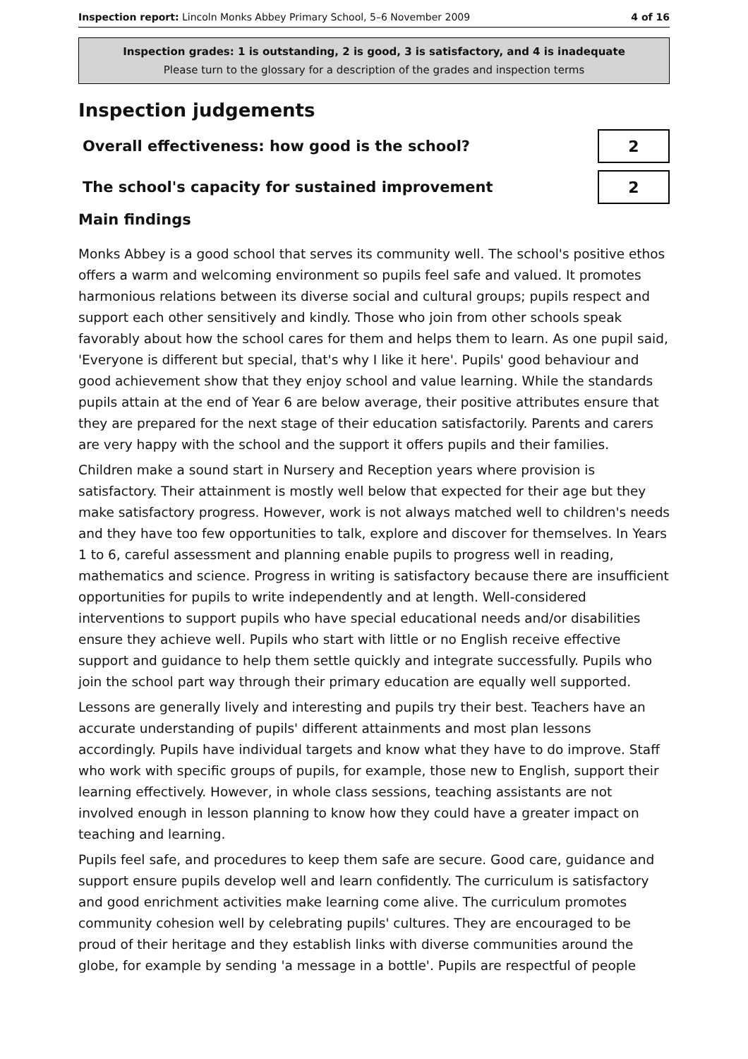Inspection report: Lincoln Monks Abbey Primary School, 5–6 November 2009 4 of 16
Inspection grades: 1 is outstanding, 2 is good, 3 is satisfactory, and 4 is inadequate
Please turn to the glossary for a description of the grades and inspection terms
Inspection judgements
Overall effectiveness: how good is the school?
2
The school's capacity for sustained improvement
2
Main findings
Monks Abbey is a good school that serves its community well. The school's positive ethos offers a warm and welcoming environment so pupils feel safe and valued. It promotes harmonious relations between its diverse social and cultural groups; pupils respect and support each other sensitively and kindly. Those who join from other schools speak favorably about how the school cares for them and helps them to learn. As one pupil said, 'Everyone is different but special, that's why I like it here'. Pupils' good behaviour and good achievement show that they enjoy school and value learning. While the standards pupils attain at the end of Year 6 are below average, their positive attributes ensure that they are prepared for the next stage of their education satisfactorily. Parents and carers are very happy with the school and the support it offers pupils and their families.
Children make a sound start in Nursery and Reception years where provision is satisfactory. Their attainment is mostly well below that expected for their age but they make satisfactory progress. However, work is not always matched well to children's needs and they have too few opportunities to talk, explore and discover for themselves. In Years 1 to 6, careful assessment and planning enable pupils to progress well in reading, mathematics and science. Progress in writing is satisfactory because there are insufficient opportunities for pupils to write independently and at length. Well-considered interventions to support pupils who have special educational needs and/or disabilities ensure they achieve well. Pupils who start with little or no English receive effective support and guidance to help them settle quickly and integrate successfully. Pupils who join the school part way through their primary education are equally well supported.
Lessons are generally lively and interesting and pupils try their best. Teachers have an accurate understanding of pupils' different attainments and most plan lessons accordingly. Pupils have individual targets and know what they have to do improve. Staff who work with specific groups of pupils, for example, those new to English, support their learning effectively. However, in whole class sessions, teaching assistants are not involved enough in lesson planning to know how they could have a greater impact on teaching and learning.
Pupils feel safe, and procedures to keep them safe are secure. Good care, guidance and support ensure pupils develop well and learn confidently. The curriculum is satisfactory and good enrichment activities make learning come alive. The curriculum promotes community cohesion well by celebrating pupils' cultures. They are encouraged to be proud of their heritage and they establish links with diverse communities around the globe, for example by sending 'a message in a bottle'. Pupils are respectful of people